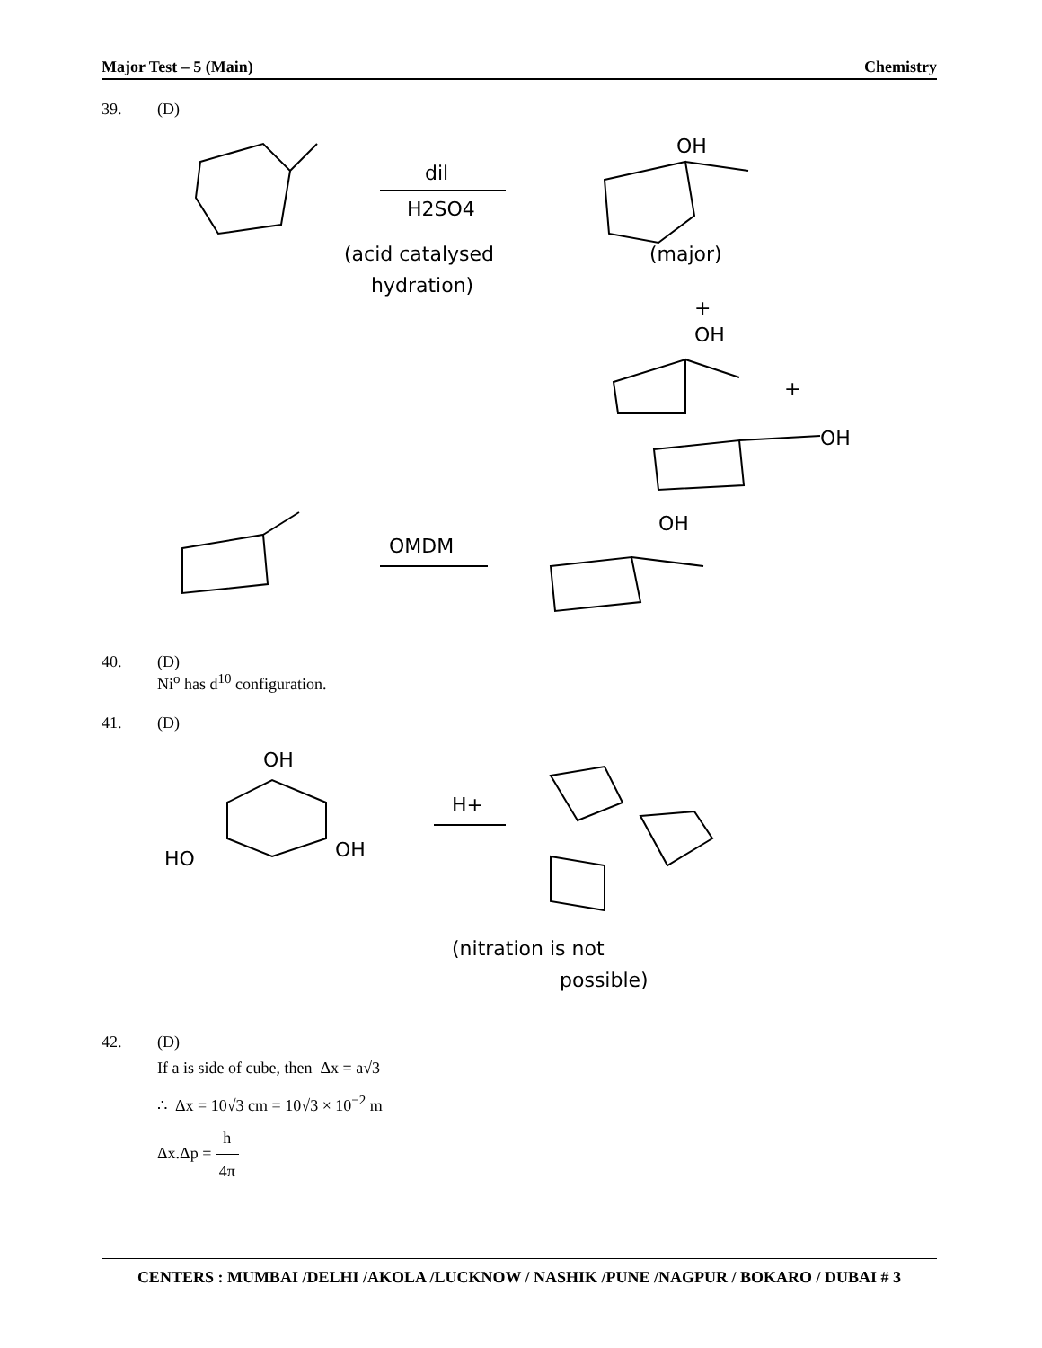Major Test – 5 (Main) Chemistry
39. (D)
dil
H2SO4
(acid catalysed
hydration)
OH
(major)
+
OH
+
OH
OMDM
OH
40. (D)
Ni<sup>o</sup> has d<sup>10</sup> configuration.
41. (D)
OH
HO
OH
H+
(nitration is not
possible)
42. (D)
If a is side of cube, then Δx = a√3
∴ Δx = 10√3 cm = 10√3 × 10<sup>−2</sup> m
Δx.Δp = h 4π
CENTERS : MUMBAI /DELHI /AKOLA /LUCKNOW / NASHIK /PUNE /NAGPUR / BOKARO / DUBAI # 3